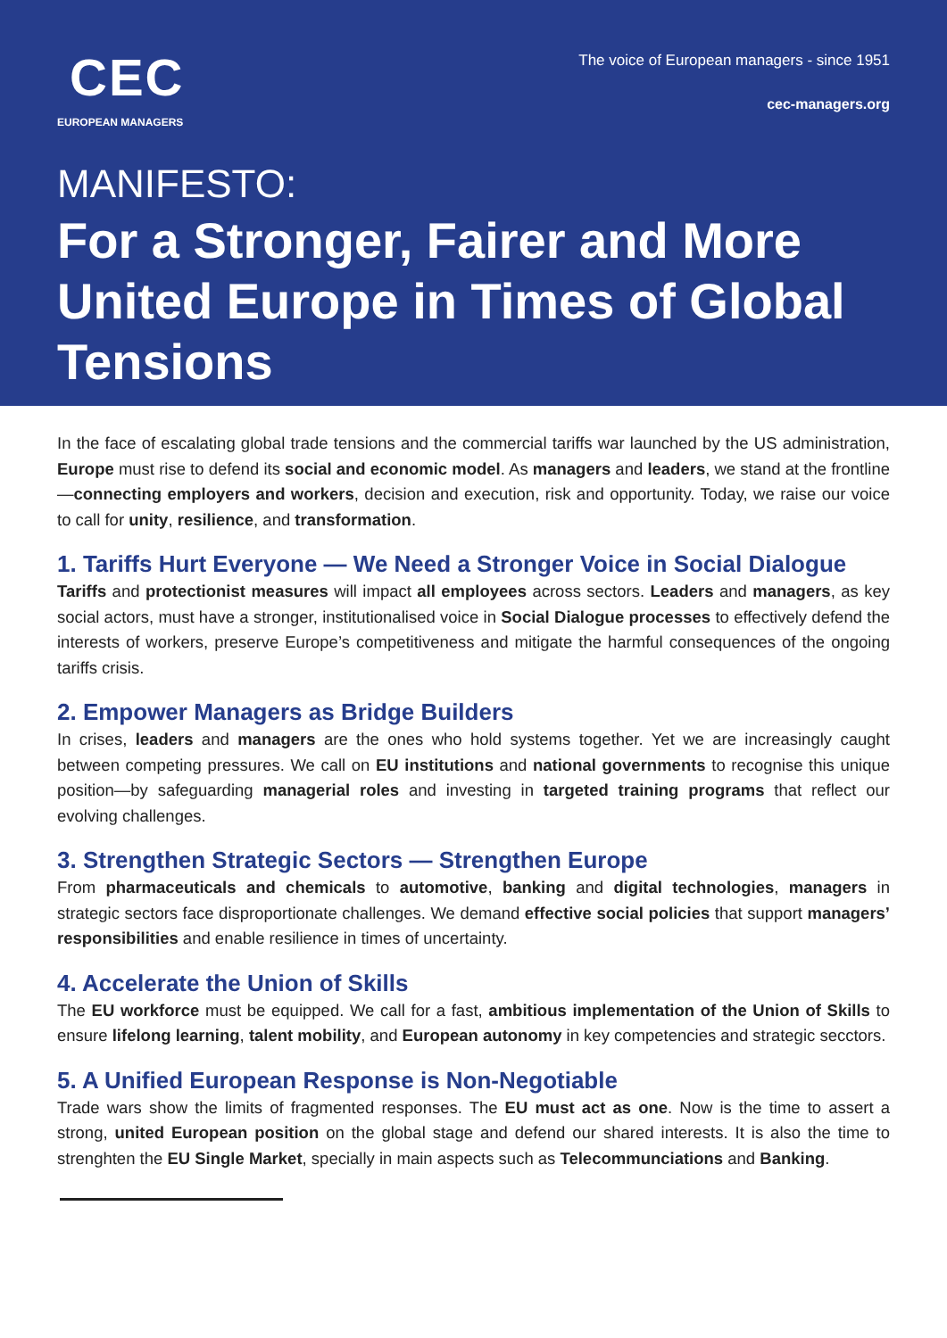CEC
EUROPEAN MANAGERS
The voice of European managers - since 1951
cec-managers.org
MANIFESTO:
For a Stronger, Fairer and More United Europe in Times of Global Tensions
In the face of escalating global trade tensions and the commercial tariffs war launched by the US administration, Europe must rise to defend its social and economic model. As managers and leaders, we stand at the frontline—connecting employers and workers, decision and execution, risk and opportunity. Today, we raise our voice to call for unity, resilience, and transformation.
1. Tariffs Hurt Everyone — We Need a Stronger Voice in Social Dialogue
Tariffs and protectionist measures will impact all employees across sectors. Leaders and managers, as key social actors, must have a stronger, institutionalised voice in Social Dialogue processes to effectively defend the interests of workers, preserve Europe’s competitiveness and mitigate the harmful consequences of the ongoing tariffs crisis.
2. Empower Managers as Bridge Builders
In crises, leaders and managers are the ones who hold systems together. Yet we are increasingly caught between competing pressures. We call on EU institutions and national governments to recognise this unique position—by safeguarding managerial roles and investing in targeted training programs that reflect our evolving challenges.
3. Strengthen Strategic Sectors — Strengthen Europe
From pharmaceuticals and chemicals to automotive, banking and digital technologies, managers in strategic sectors face disproportionate challenges. We demand effective social policies that support managers’ responsibilities and enable resilience in times of uncertainty.
4. Accelerate the Union of Skills
The EU workforce must be equipped. We call for a fast, ambitious implementation of the Union of Skills to ensure lifelong learning, talent mobility, and European autonomy in key competencies and strategic secctors.
5. A Unified European Response is Non-Negotiable
Trade wars show the limits of fragmented responses. The EU must act as one. Now is the time to assert a strong, united European position on the global stage and defend our shared interests. It is also the time to strenghten the EU Single Market, specially in main aspects such as Telecommunciations and Banking.